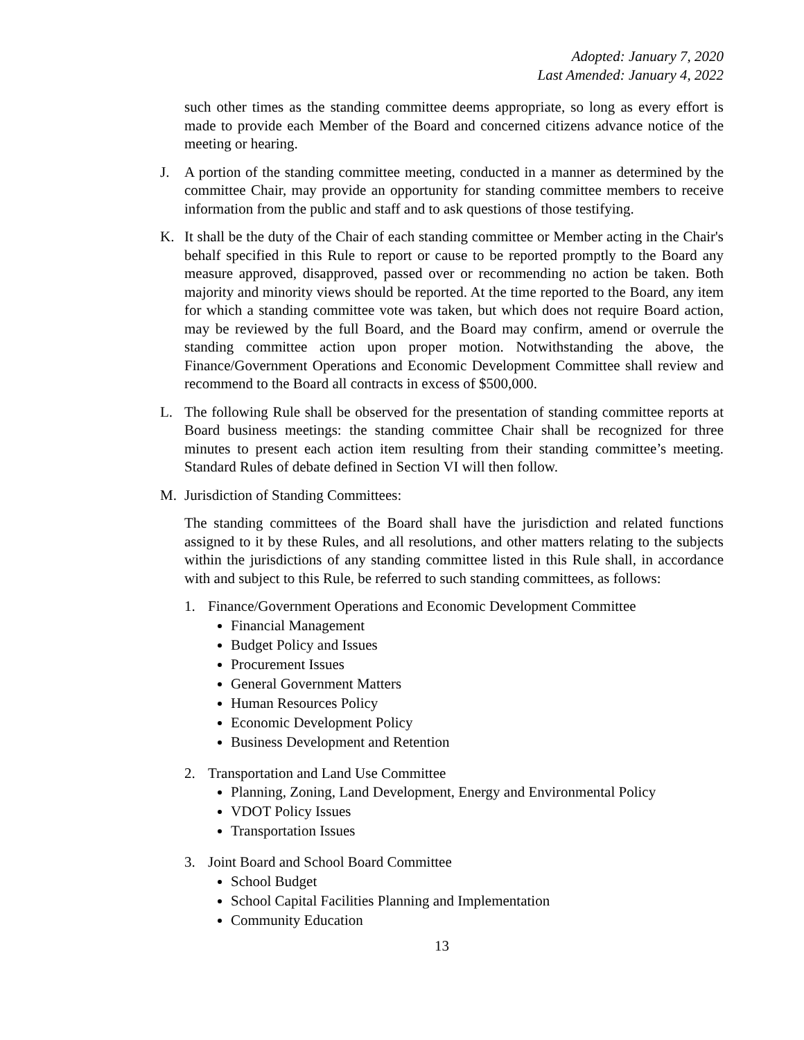Adopted: January 7, 2020
Last Amended: January 4, 2022
such other times as the standing committee deems appropriate, so long as every effort is made to provide each Member of the Board and concerned citizens advance notice of the meeting or hearing.
J. A portion of the standing committee meeting, conducted in a manner as determined by the committee Chair, may provide an opportunity for standing committee members to receive information from the public and staff and to ask questions of those testifying.
K. It shall be the duty of the Chair of each standing committee or Member acting in the Chair's behalf specified in this Rule to report or cause to be reported promptly to the Board any measure approved, disapproved, passed over or recommending no action be taken. Both majority and minority views should be reported. At the time reported to the Board, any item for which a standing committee vote was taken, but which does not require Board action, may be reviewed by the full Board, and the Board may confirm, amend or overrule the standing committee action upon proper motion. Notwithstanding the above, the Finance/Government Operations and Economic Development Committee shall review and recommend to the Board all contracts in excess of $500,000.
L. The following Rule shall be observed for the presentation of standing committee reports at Board business meetings: the standing committee Chair shall be recognized for three minutes to present each action item resulting from their standing committee’s meeting. Standard Rules of debate defined in Section VI will then follow.
M. Jurisdiction of Standing Committees:
The standing committees of the Board shall have the jurisdiction and related functions assigned to it by these Rules, and all resolutions, and other matters relating to the subjects within the jurisdictions of any standing committee listed in this Rule shall, in accordance with and subject to this Rule, be referred to such standing committees, as follows:
1. Finance/Government Operations and Economic Development Committee
Financial Management
Budget Policy and Issues
Procurement Issues
General Government Matters
Human Resources Policy
Economic Development Policy
Business Development and Retention
2. Transportation and Land Use Committee
Planning, Zoning, Land Development, Energy and Environmental Policy
VDOT Policy Issues
Transportation Issues
3. Joint Board and School Board Committee
School Budget
School Capital Facilities Planning and Implementation
Community Education
13